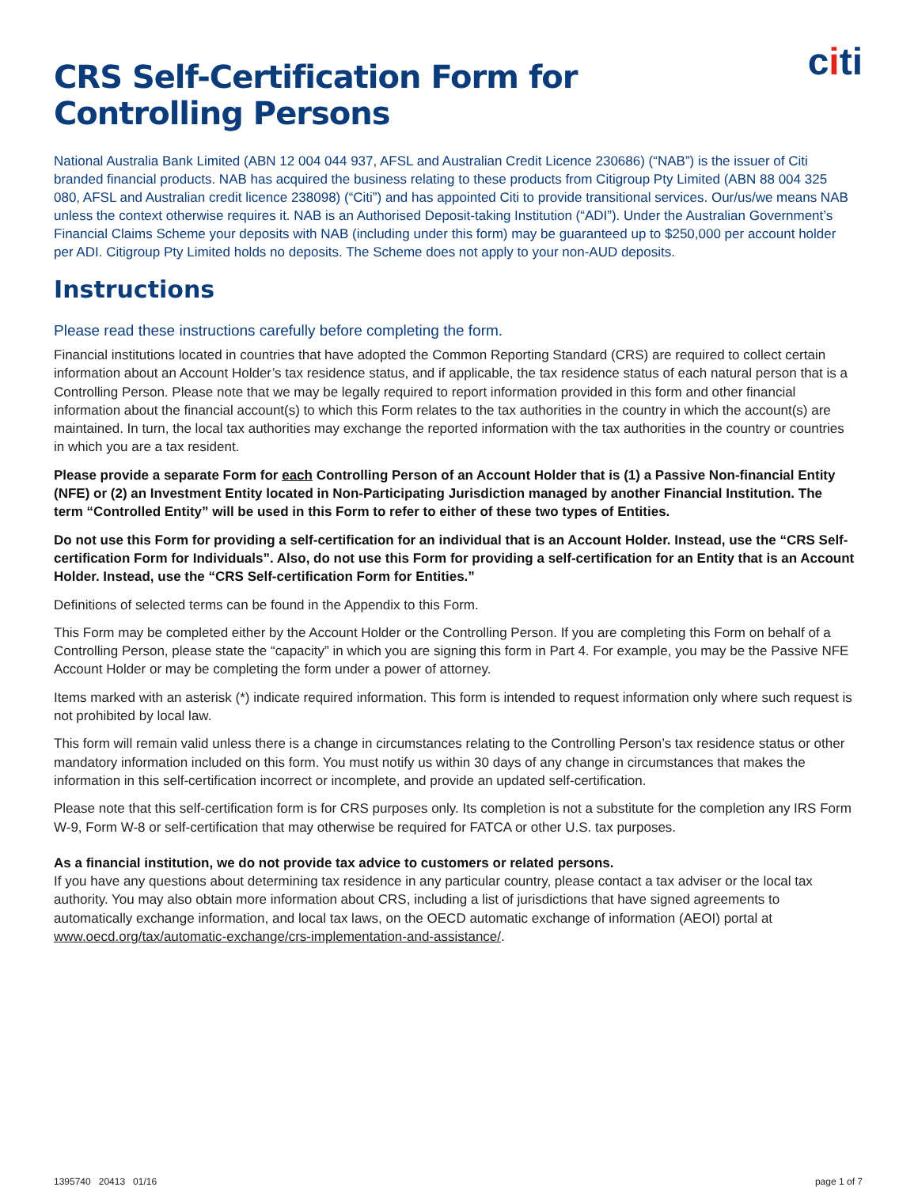citi
CRS Self-Certification Form for
Controlling Persons
National Australia Bank Limited (ABN 12 004 044 937, AFSL and Australian Credit Licence 230686) (“NAB”) is the issuer of Citi branded financial products. NAB has acquired the business relating to these products from Citigroup Pty Limited (ABN 88 004 325 080, AFSL and Australian credit licence 238098) (“Citi”) and has appointed Citi to provide transitional services. Our/us/we means NAB unless the context otherwise requires it. NAB is an Authorised Deposit-taking Institution (“ADI”). Under the Australian Government’s Financial Claims Scheme your deposits with NAB (including under this form) may be guaranteed up to $250,000 per account holder per ADI. Citigroup Pty Limited holds no deposits. The Scheme does not apply to your non-AUD deposits.
Instructions
Please read these instructions carefully before completing the form.
Financial institutions located in countries that have adopted the Common Reporting Standard (CRS) are required to collect certain information about an Account Holder’s tax residence status, and if applicable, the tax residence status of each natural person that is a Controlling Person. Please note that we may be legally required to report information provided in this form and other financial information about the financial account(s) to which this Form relates to the tax authorities in the country in which the account(s) are maintained. In turn, the local tax authorities may exchange the reported information with the tax authorities in the country or countries in which you are a tax resident.
Please provide a separate Form for each Controlling Person of an Account Holder that is (1) a Passive Non-financial Entity (NFE) or (2) an Investment Entity located in Non-Participating Jurisdiction managed by another Financial Institution. The term “Controlled Entity” will be used in this Form to refer to either of these two types of Entities.
Do not use this Form for providing a self-certification for an individual that is an Account Holder. Instead, use the “CRS Self-certification Form for Individuals”. Also, do not use this Form for providing a self-certification for an Entity that is an Account Holder. Instead, use the “CRS Self-certification Form for Entities.”
Definitions of selected terms can be found in the Appendix to this Form.
This Form may be completed either by the Account Holder or the Controlling Person. If you are completing this Form on behalf of a Controlling Person, please state the “capacity” in which you are signing this form in Part 4. For example, you may be the Passive NFE Account Holder or may be completing the form under a power of attorney.
Items marked with an asterisk (*) indicate required information. This form is intended to request information only where such request is not prohibited by local law.
This form will remain valid unless there is a change in circumstances relating to the Controlling Person’s tax residence status or other mandatory information included on this form. You must notify us within 30 days of any change in circumstances that makes the information in this self-certification incorrect or incomplete, and provide an updated self-certification.
Please note that this self-certification form is for CRS purposes only. Its completion is not a substitute for the completion any IRS Form W-9, Form W-8 or self-certification that may otherwise be required for FATCA or other U.S. tax purposes.
As a financial institution, we do not provide tax advice to customers or related persons.
If you have any questions about determining tax residence in any particular country, please contact a tax adviser or the local tax authority. You may also obtain more information about CRS, including a list of jurisdictions that have signed agreements to automatically exchange information, and local tax laws, on the OECD automatic exchange of information (AEOI) portal at www.oecd.org/tax/automatic-exchange/crs-implementation-and-assistance/.
1395740 20413 01/16 page 1 of 7